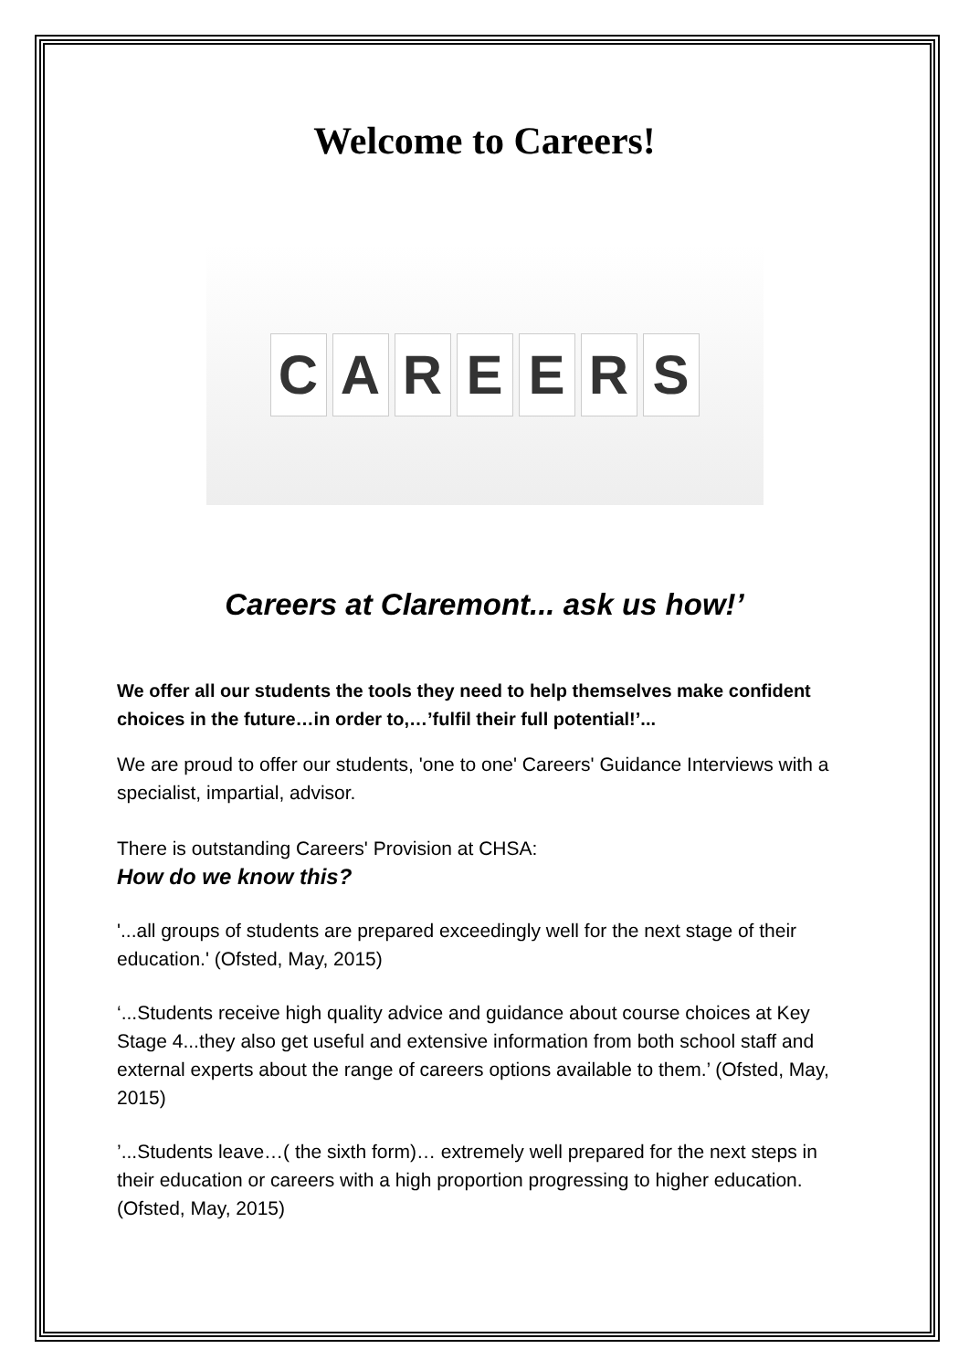Welcome to Careers!
CAREERS
Careers at Claremont... ask us how!’
We offer all our students the tools they need to help themselves make confident choices in the future…in order to,…’fulfil their full potential!’...
We are proud to offer our students, 'one to one' Careers' Guidance Interviews with a specialist, impartial, advisor.
There is outstanding Careers' Provision at CHSA:
How do we know this?
'...all groups of students are prepared exceedingly well for the next stage of their education.' (Ofsted, May, 2015)
‘...Students receive high quality advice and guidance about course choices at Key Stage 4...they also get useful and extensive information from both school staff and external experts about the range of careers options available to them.’ (Ofsted, May, 2015)
’...Students leave…( the sixth form)… extremely well prepared for the next steps in their education or careers with a high proportion progressing to higher education. (Ofsted, May, 2015)